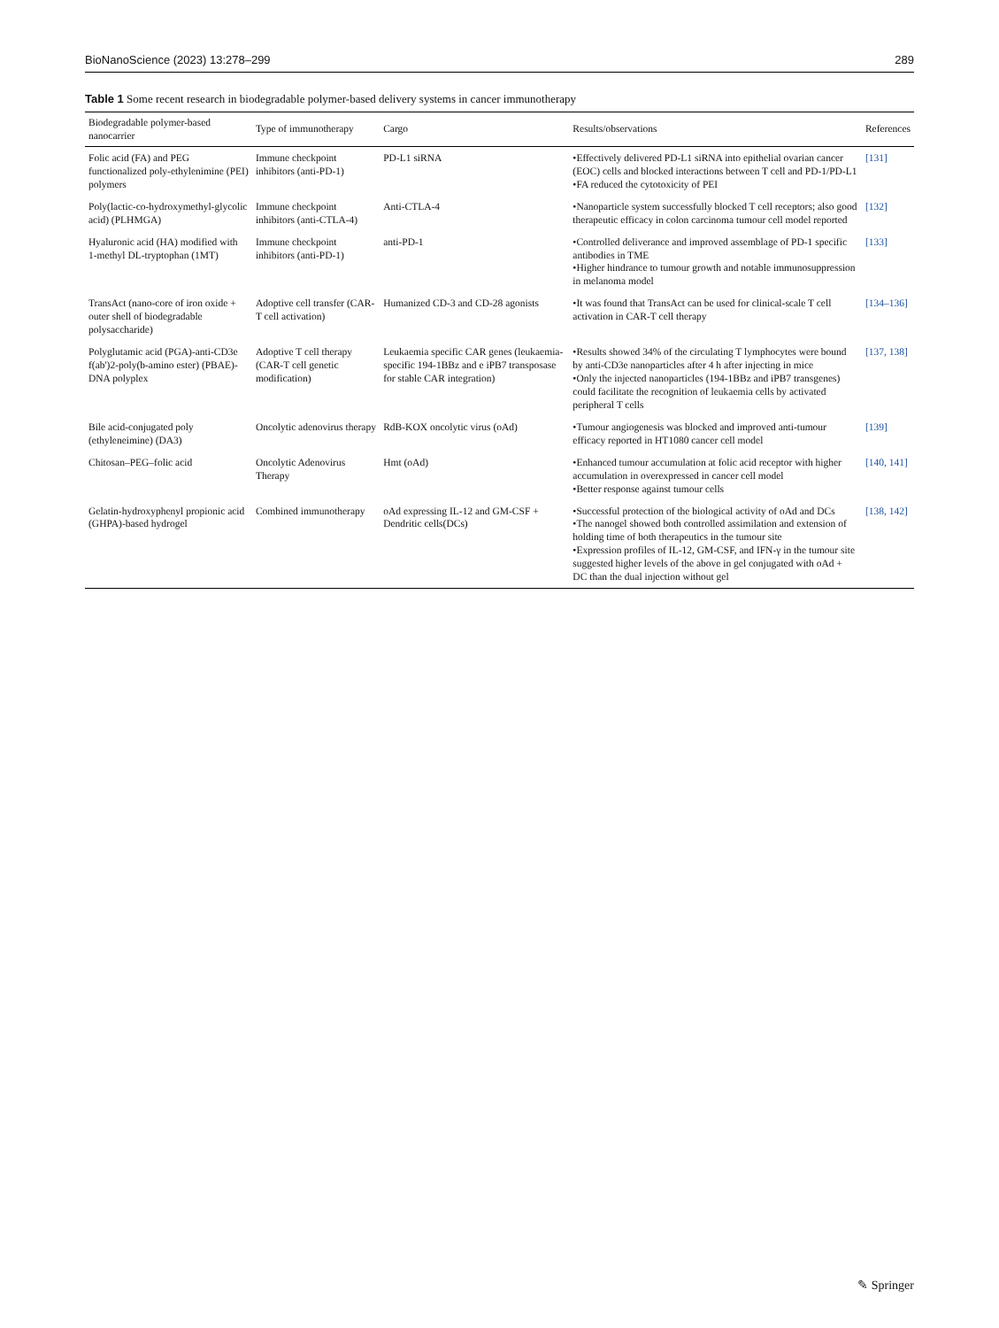BioNanoScience (2023) 13:278–299 289
Table 1 Some recent research in biodegradable polymer-based delivery systems in cancer immunotherapy
| Biodegradable polymer-based nanocarrier | Type of immunotherapy | Cargo | Results/observations | References |
| --- | --- | --- | --- | --- |
| Folic acid (FA) and PEG functionalized poly-ethylenimine (PEI) polymers | Immune checkpoint inhibitors (anti-PD-1) | PD-L1 siRNA | •Effectively delivered PD-L1 siRNA into epithelial ovarian cancer (EOC) cells and blocked interactions between T cell and PD-1/PD-L1 •FA reduced the cytotoxicity of PEI | [131] |
| Poly(lactic-co-hydroxymethyl-glycolic acid) (PLHMGA) | Immune checkpoint inhibitors (anti-CTLA-4) | Anti-CTLA-4 | •Nanoparticle system successfully blocked T cell receptors; also good therapeutic efficacy in colon carcinoma tumour cell model reported | [132] |
| Hyaluronic acid (HA) modified with 1-methyl DL-tryptophan (1MT) | Immune checkpoint inhibitors (anti-PD-1) | anti-PD-1 | •Controlled deliverance and improved assemblage of PD-1 specific antibodies in TME •Higher hindrance to tumour growth and notable immunosuppression in melanoma model | [133] |
| TransAct (nano-core of iron oxide + outer shell of biodegradable polysaccharide) | Adoptive cell transfer (CAR-T cell activation) | Humanized CD-3 and CD-28 agonists | •It was found that TransAct can be used for clinical-scale T cell activation in CAR-T cell therapy | [134–136] |
| Polyglutamic acid (PGA)-anti-CD3e f(ab')2-poly(b-amino ester) (PBAE)-DNA polyplex | Adoptive T cell therapy (CAR-T cell genetic modification) | Leukaemia specific CAR genes (leukaemia-specific 194-1BBz and e iPB7 transposase for stable CAR integration) | •Results showed 34% of the circulating T lymphocytes were bound by anti-CD3e nanoparticles after 4 h after injecting in mice •Only the injected nanoparticles (194-1BBz and iPB7 transgenes) could facilitate the recognition of leukaemia cells by activated peripheral T cells | [137, 138] |
| Bile acid-conjugated poly (ethyleneimine) (DA3) | Oncolytic adenovirus therapy | RdB-KOX oncolytic virus (oAd) | •Tumour angiogenesis was blocked and improved anti-tumour efficacy reported in HT1080 cancer cell model | [139] |
| Chitosan–PEG–folic acid | Oncolytic Adenovirus Therapy | Hmt (oAd) | •Enhanced tumour accumulation at folic acid receptor with higher accumulation in overexpressed in cancer cell model •Better response against tumour cells | [140, 141] |
| Gelatin-hydroxyphenyl propionic acid (GHPA)-based hydrogel | Combined immunotherapy | oAd expressing IL-12 and GM-CSF + Dendritic cells(DCs) | •Successful protection of the biological activity of oAd and DCs •The nanogel showed both controlled assimilation and extension of holding time of both therapeutics in the tumour site •Expression profiles of IL-12, GM-CSF, and IFN-γ in the tumour site suggested higher levels of the above in gel conjugated with oAd + DC than the dual injection without gel | [138, 142] |
✎ Springer